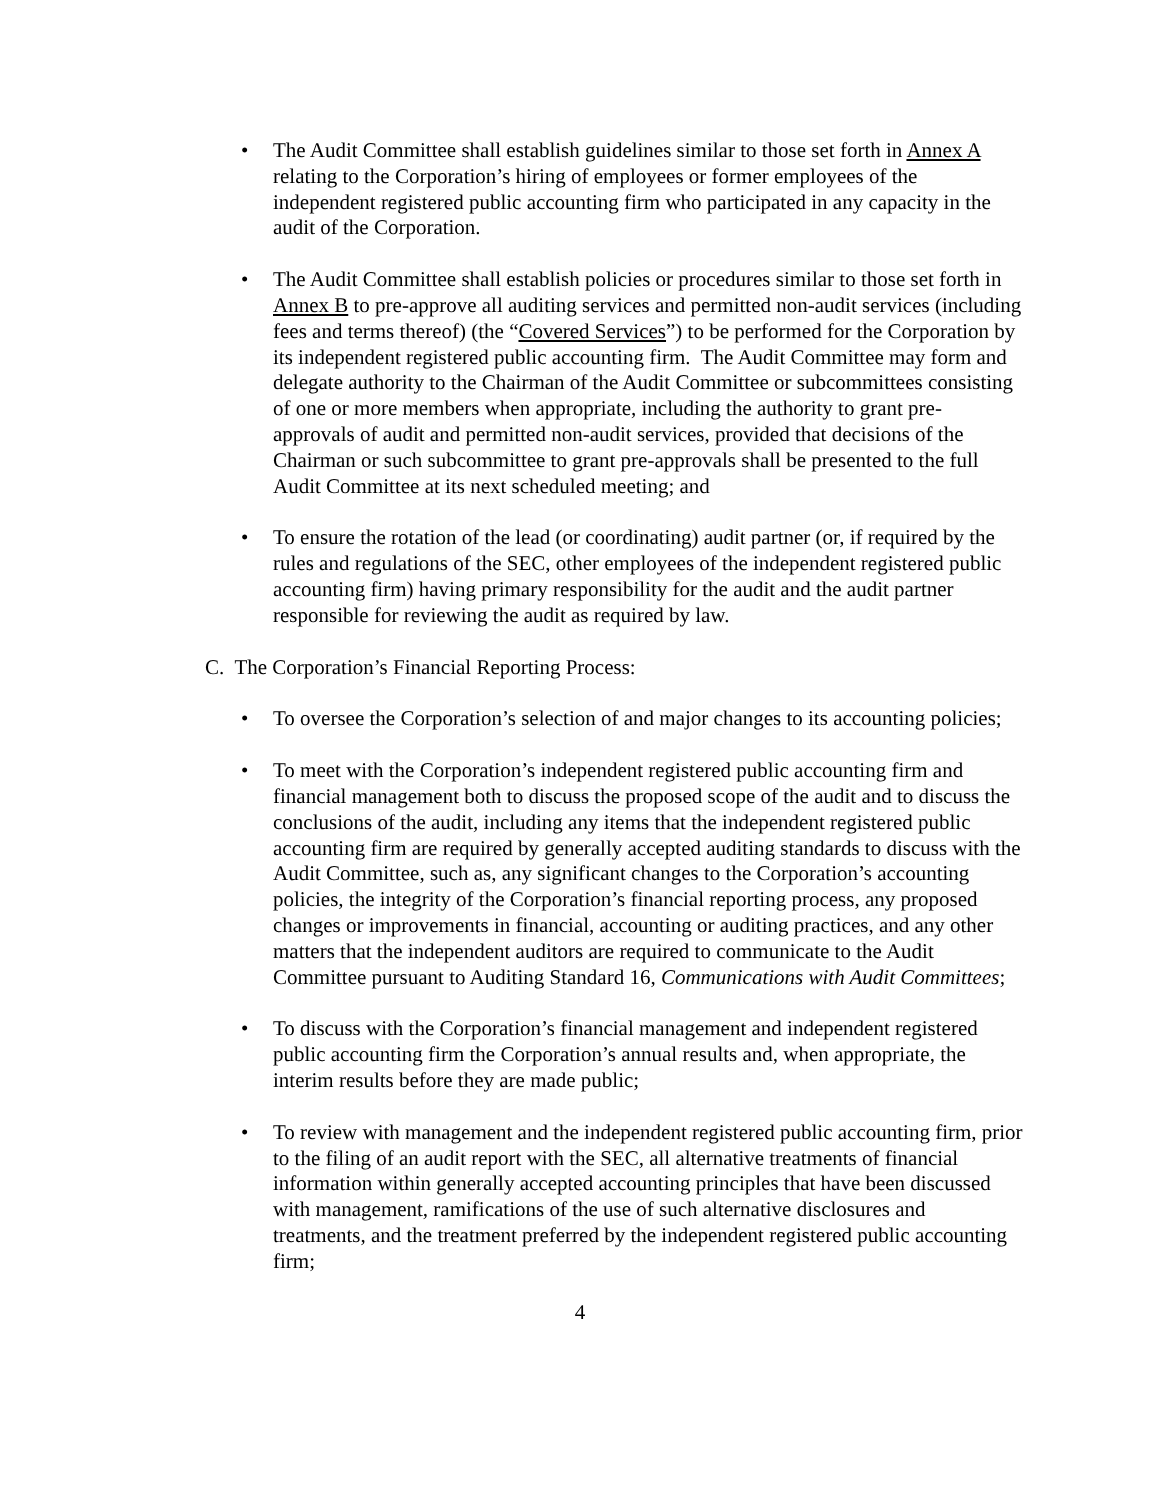• The Audit Committee shall establish guidelines similar to those set forth in Annex A relating to the Corporation’s hiring of employees or former employees of the independent registered public accounting firm who participated in any capacity in the audit of the Corporation.
• The Audit Committee shall establish policies or procedures similar to those set forth in Annex B to pre-approve all auditing services and permitted non-audit services (including fees and terms thereof) (the “Covered Services”) to be performed for the Corporation by its independent registered public accounting firm. The Audit Committee may form and delegate authority to the Chairman of the Audit Committee or subcommittees consisting of one or more members when appropriate, including the authority to grant pre-approvals of audit and permitted non-audit services, provided that decisions of the Chairman or such subcommittee to grant pre-approvals shall be presented to the full Audit Committee at its next scheduled meeting; and
• To ensure the rotation of the lead (or coordinating) audit partner (or, if required by the rules and regulations of the SEC, other employees of the independent registered public accounting firm) having primary responsibility for the audit and the audit partner responsible for reviewing the audit as required by law.
C. The Corporation’s Financial Reporting Process:
• To oversee the Corporation’s selection of and major changes to its accounting policies;
• To meet with the Corporation’s independent registered public accounting firm and financial management both to discuss the proposed scope of the audit and to discuss the conclusions of the audit, including any items that the independent registered public accounting firm are required by generally accepted auditing standards to discuss with the Audit Committee, such as, any significant changes to the Corporation’s accounting policies, the integrity of the Corporation’s financial reporting process, any proposed changes or improvements in financial, accounting or auditing practices, and any other matters that the independent auditors are required to communicate to the Audit Committee pursuant to Auditing Standard 16, Communications with Audit Committees;
• To discuss with the Corporation’s financial management and independent registered public accounting firm the Corporation’s annual results and, when appropriate, the interim results before they are made public;
• To review with management and the independent registered public accounting firm, prior to the filing of an audit report with the SEC, all alternative treatments of financial information within generally accepted accounting principles that have been discussed with management, ramifications of the use of such alternative disclosures and treatments, and the treatment preferred by the independent registered public accounting firm;
4